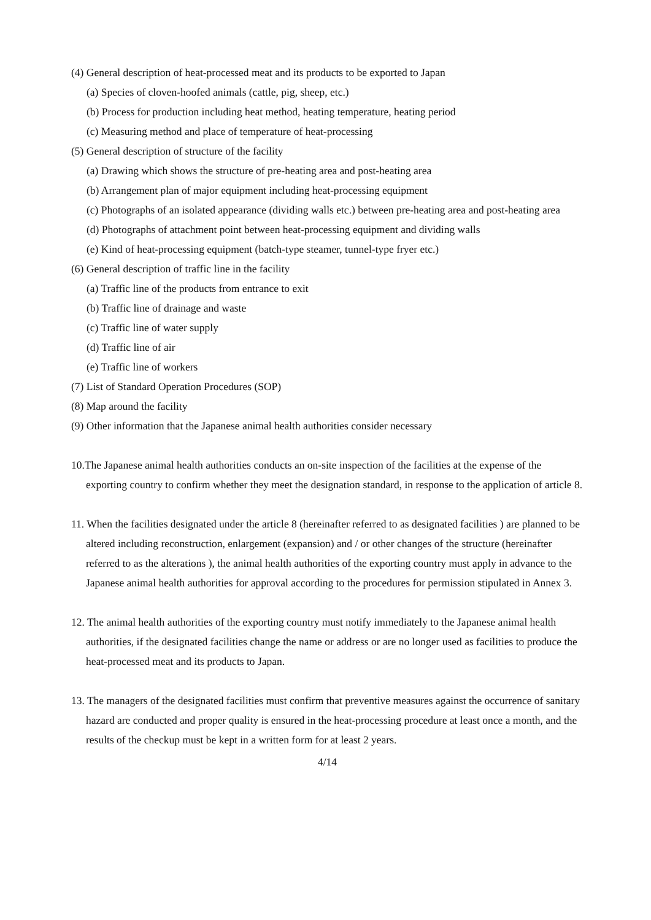(4) General description of heat-processed meat and its products to be exported to Japan
(a) Species of cloven-hoofed animals (cattle, pig, sheep, etc.)
(b) Process for production including heat method, heating temperature, heating period
(c) Measuring method and place of temperature of heat-processing
(5) General description of structure of the facility
(a) Drawing which shows the structure of pre-heating area and post-heating area
(b) Arrangement plan of major equipment including heat-processing equipment
(c) Photographs of an isolated appearance (dividing walls etc.) between pre-heating area and post-heating area
(d) Photographs of attachment point between heat-processing equipment and dividing walls
(e) Kind of heat-processing equipment (batch-type steamer, tunnel-type fryer etc.)
(6) General description of traffic line in the facility
(a) Traffic line of the products from entrance to exit
(b) Traffic line of drainage and waste
(c) Traffic line of water supply
(d) Traffic line of air
(e) Traffic line of workers
(7) List of Standard Operation Procedures (SOP)
(8) Map around the facility
(9) Other information that the Japanese animal health authorities consider necessary
10.The Japanese animal health authorities conducts an on-site inspection of the facilities at the expense of the exporting country to confirm whether they meet the designation standard, in response to the application of article 8.
11. When the facilities designated under the article 8 (hereinafter referred to as designated facilities ) are planned to be altered including reconstruction, enlargement (expansion) and / or other changes of the structure (hereinafter referred to as the alterations ), the animal health authorities of the exporting country must apply in advance to the Japanese animal health authorities for approval according to the procedures for permission stipulated in Annex 3.
12. The animal health authorities of the exporting country must notify immediately to the Japanese animal health authorities, if the designated facilities change the name or address or are no longer used as facilities to produce the heat-processed meat and its products to Japan.
13. The managers of the designated facilities must confirm that preventive measures against the occurrence of sanitary hazard are conducted and proper quality is ensured in the heat-processing procedure at least once a month, and the results of the checkup must be kept in a written form for at least 2 years.
4/14